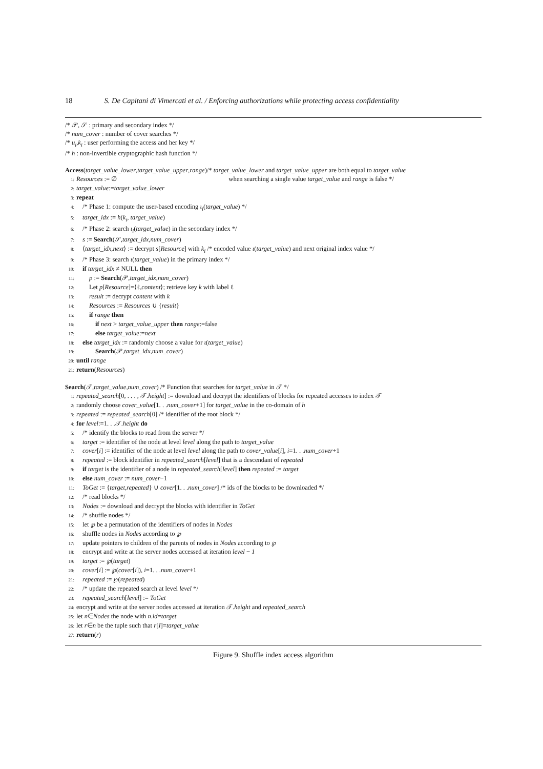18 S. De Capitani di Vimercati et al. / Enforcing authorizations while protecting access confidentiality
/* 𝒫, 𝒮 : primary and secondary index */
/* num_cover : number of cover searches */
/* u<sub>i</sub>,k<sub>i</sub> : user performing the access and her key */
/* h : non-invertible cryptographic hash function */
Access(target_value_lower,target_value_upper,range)/* target_value_lower and target_value_upper are both equal to target_value
1: Resources := ∅ when searching a single value target_value and range is false */
2: target_value:=target_value_lower
3: repeat
4: /* Phase 1: compute the user-based encoding ι<sub>i</sub>(target_value) */
5: target_idx := h(k<sub>i</sub>, target_value)
6: /* Phase 2: search ι<sub>i</sub>(target_value) in the secondary index */
7: s := Search(𝒮,target_idx,num_cover)
8: ⟨target_idx,next⟩ := decrypt s[Resource] with k<sub>i</sub> /* encoded value ι(target_value) and next original index value */
9: /* Phase 3: search ι(target_value) in the primary index */
10: if target_idx ≠ NULL then
11: p := Search(𝒫,target_idx,num_cover)
12: Let p[Resource]=⟨ℓ,content⟩; retrieve key k with label ℓ
13: result := decrypt content with k
14: Resources := Resources ∪ {result}
15: if range then
16: if next > target_value_upper then range:=false
17: else target_value:=next
18: else target_idx := randomly choose a value for ι(target_value)
19: Search(𝒫,target_idx,num_cover)
20: until range
21: return(Resources)
Search(𝒯,target_value,num_cover) /* Function that searches for target_value in 𝒯 */
1: repeated_search[0, . . . , 𝒯.height] := download and decrypt the identifiers of blocks for repeated accesses to index 𝒯
2: randomly choose cover_value[1. . .num_cover+1] for target_value in the co-domain of h
3: repeated := repeated_search[0] /* identifier of the root block */
4: for level:=1. . .𝒯.height do
5: /* identify the blocks to read from the server */
6: target := identifier of the node at level level along the path to target_value
7: cover[i] := identifier of the node at level level along the path to cover_value[i], i=1. . .num_cover+1
8: repeated := block identifier in repeated_search[level] that is a descendant of repeated
9: if target is the identifier of a node in repeated_search[level] then repeated := target
10: else num_cover := num_cover−1
11: ToGet := {target,repeated} ∪ cover[1. . .num_cover] /* ids of the blocks to be downloaded */
12: /* read blocks */
13: Nodes := download and decrypt the blocks with identifier in ToGet
14: /* shuffle nodes */
15: let ℘ be a permutation of the identifiers of nodes in Nodes
16: shuffle nodes in Nodes according to ℘
17: update pointers to children of the parents of nodes in Nodes according to ℘
18: encrypt and write at the server nodes accessed at iteration level − 1
19: target := ℘(target)
20: cover[i] := ℘(cover[i]), i=1. . .num_cover+1
21: repeated := ℘(repeated)
22: /* update the repeated search at level level */
23: repeated_search[level] := ToGet
24: encrypt and write at the server nodes accessed at iteration 𝒯.height and repeated_search
25: let n∈Nodes the node with n.id=target
26: let r∈n be the tuple such that r[I]=target_value
27: return(r)
Figure 9. Shuffle index access algorithm